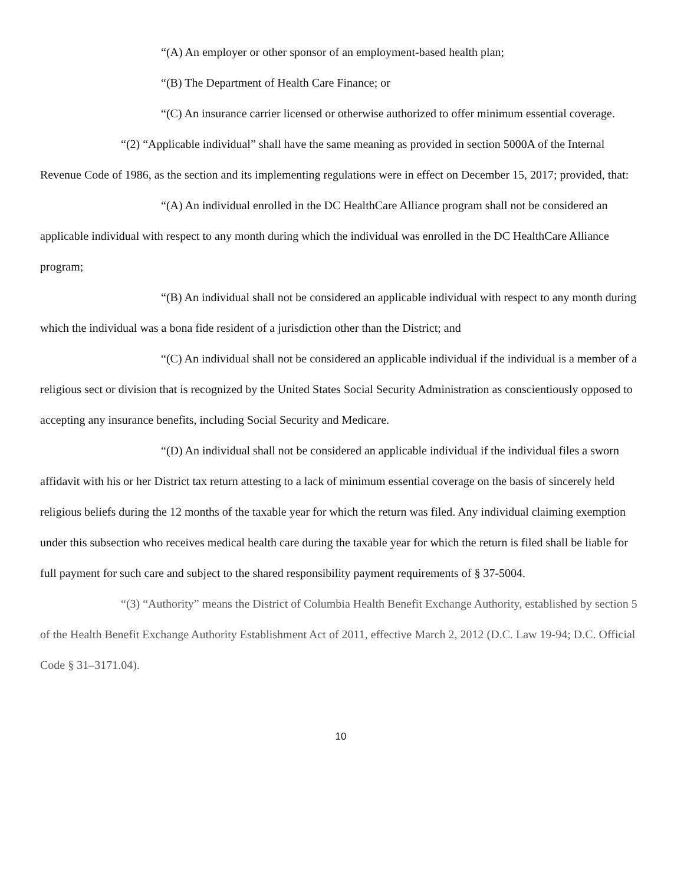“(A) An employer or other sponsor of an employment-based health plan;
“(B) The Department of Health Care Finance; or
“(C) An insurance carrier licensed or otherwise authorized to offer minimum essential coverage.
“(2) “Applicable individual” shall have the same meaning as provided in section 5000A of the Internal Revenue Code of 1986, as the section and its implementing regulations were in effect on December 15, 2017; provided, that:
“(A) An individual enrolled in the DC HealthCare Alliance program shall not be considered an applicable individual with respect to any month during which the individual was enrolled in the DC HealthCare Alliance program;
“(B) An individual shall not be considered an applicable individual with respect to any month during which the individual was a bona fide resident of a jurisdiction other than the District; and
“(C) An individual shall not be considered an applicable individual if the individual is a member of a religious sect or division that is recognized by the United States Social Security Administration as conscientiously opposed to accepting any insurance benefits, including Social Security and Medicare.
“(D) An individual shall not be considered an applicable individual if the individual files a sworn affidavit with his or her District tax return attesting to a lack of minimum essential coverage on the basis of sincerely held religious beliefs during the 12 months of the taxable year for which the return was filed. Any individual claiming exemption under this subsection who receives medical health care during the taxable year for which the return is filed shall be liable for full payment for such care and subject to the shared responsibility payment requirements of § 37-5004.
“(3) “Authority” means the District of Columbia Health Benefit Exchange Authority, established by section 5 of the Health Benefit Exchange Authority Establishment Act of 2011, effective March 2, 2012 (D.C. Law 19-94; D.C. Official Code § 31–3171.04).
10